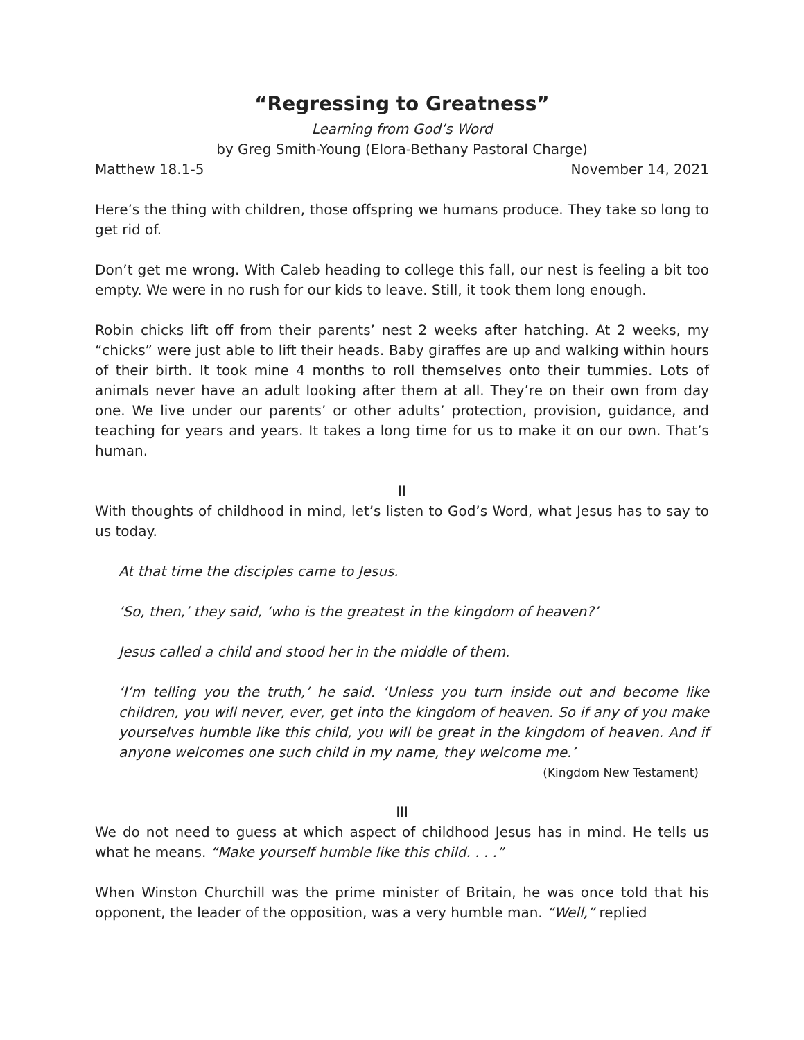“Regressing to Greatness”
Learning from God’s Word
by Greg Smith-Young (Elora-Bethany Pastoral Charge)
Matthew 18.1-5 November 14, 2021
Here’s the thing with children, those offspring we humans produce. They take so long to get rid of.
Don’t get me wrong. With Caleb heading to college this fall, our nest is feeling a bit too empty. We were in no rush for our kids to leave. Still, it took them long enough.
Robin chicks lift off from their parents’ nest 2 weeks after hatching. At 2 weeks, my “chicks” were just able to lift their heads. Baby giraffes are up and walking within hours of their birth. It took mine 4 months to roll themselves onto their tummies. Lots of animals never have an adult looking after them at all. They’re on their own from day one. We live under our parents’ or other adults’ protection, provision, guidance, and teaching for years and years. It takes a long time for us to make it on our own. That’s human.
II
With thoughts of childhood in mind, let’s listen to God’s Word, what Jesus has to say to us today.
At that time the disciples came to Jesus.
‘So, then,’ they said, ‘who is the greatest in the kingdom of heaven?’
Jesus called a child and stood her in the middle of them.
‘I’m telling you the truth,’ he said. ‘Unless you turn inside out and become like children, you will never, ever, get into the kingdom of heaven. So if any of you make yourselves humble like this child, you will be great in the kingdom of heaven. And if anyone welcomes one such child in my name, they welcome me.’
(Kingdom New Testament)
III
We do not need to guess at which aspect of childhood Jesus has in mind. He tells us what he means. “Make yourself humble like this child. . . .”
When Winston Churchill was the prime minister of Britain, he was once told that his opponent, the leader of the opposition, was a very humble man. “Well,” replied